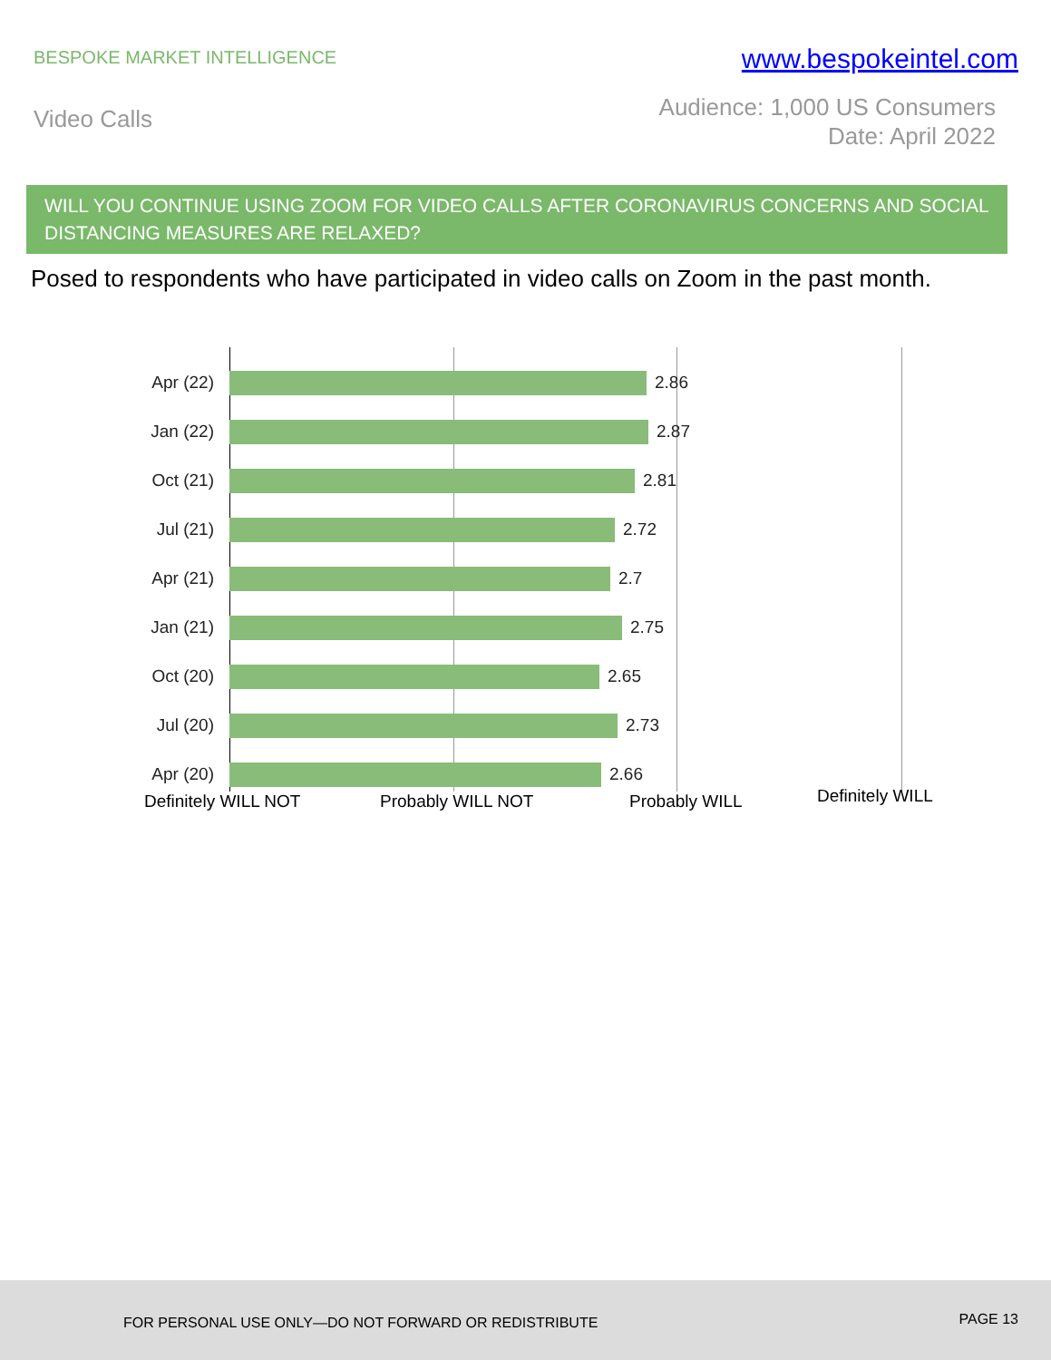BESPOKE MARKET INTELLIGENCE
www.bespokeintel.com
Video Calls
Audience: 1,000 US Consumers
Date: April 2022
WILL YOU CONTINUE USING ZOOM FOR VIDEO CALLS AFTER CORONAVIRUS CONCERNS AND SOCIAL DISTANCING MEASURES ARE RELAXED?
Posed to respondents who have participated in video calls on Zoom in the past month.
Apr (22) 2.86
Jan (22) 2.87
Oct (21) 2.81
Jul (21) 2.72
Apr (21) 2.7
Jan (21) 2.75
Oct (20) 2.65
Jul (20) 2.73
Apr (20) 2.66
Definitely WILL NOT Probably WILL NOT Probably WILL Definitely WILL
FOR PERSONAL USE ONLY—DO NOT FORWARD OR REDISTRIBUTE PAGE 13